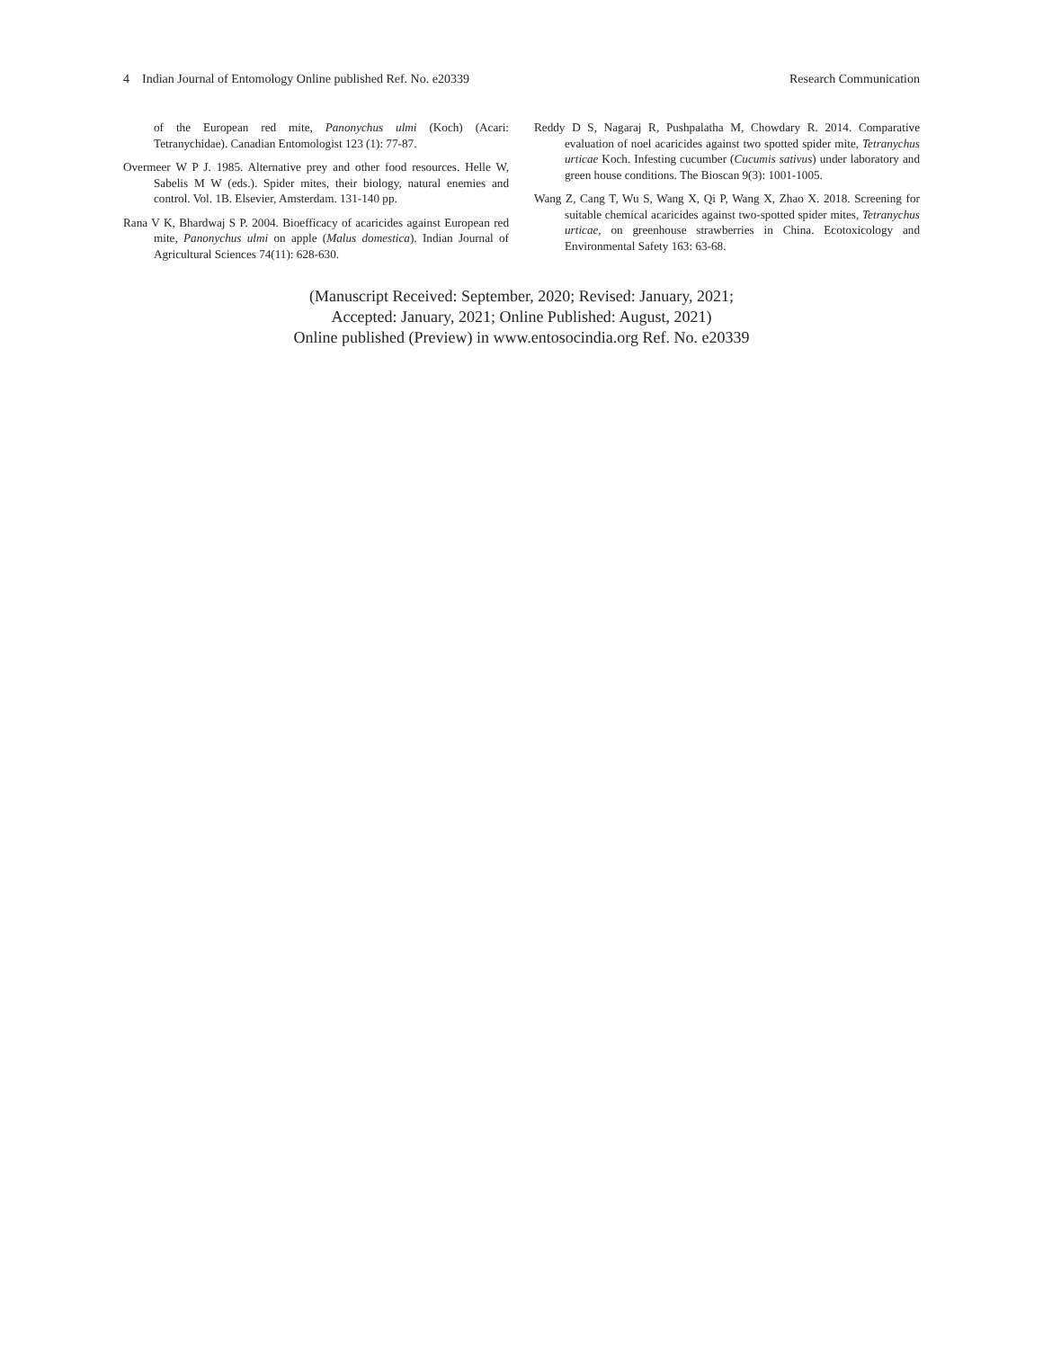4 Indian Journal of Entomology Online published Ref. No. e20339 Research Communication
of the European red mite, Panonychus ulmi (Koch) (Acari: Tetranychidae). Canadian Entomologist 123 (1): 77-87.
Overmeer W P J. 1985. Alternative prey and other food resources. Helle W, Sabelis M W (eds.). Spider mites, their biology, natural enemies and control. Vol. 1B. Elsevier, Amsterdam. 131-140 pp.
Rana V K, Bhardwaj S P. 2004. Bioefficacy of acaricides against European red mite, Panonychus ulmi on apple (Malus domestica). Indian Journal of Agricultural Sciences 74(11): 628-630.
Reddy D S, Nagaraj R, Pushpalatha M, Chowdary R. 2014. Comparative evaluation of noel acaricides against two spotted spider mite, Tetranychus urticae Koch. Infesting cucumber (Cucumis sativus) under laboratory and green house conditions. The Bioscan 9(3): 1001-1005.
Wang Z, Cang T, Wu S, Wang X, Qi P, Wang X, Zhao X. 2018. Screening for suitable chemical acaricides against two-spotted spider mites, Tetranychus urticae, on greenhouse strawberries in China. Ecotoxicology and Environmental Safety 163: 63-68.
(Manuscript Received: September, 2020; Revised: January, 2021;
Accepted: January, 2021; Online Published: August, 2021)
Online published (Preview) in www.entosocindia.org Ref. No. e20339